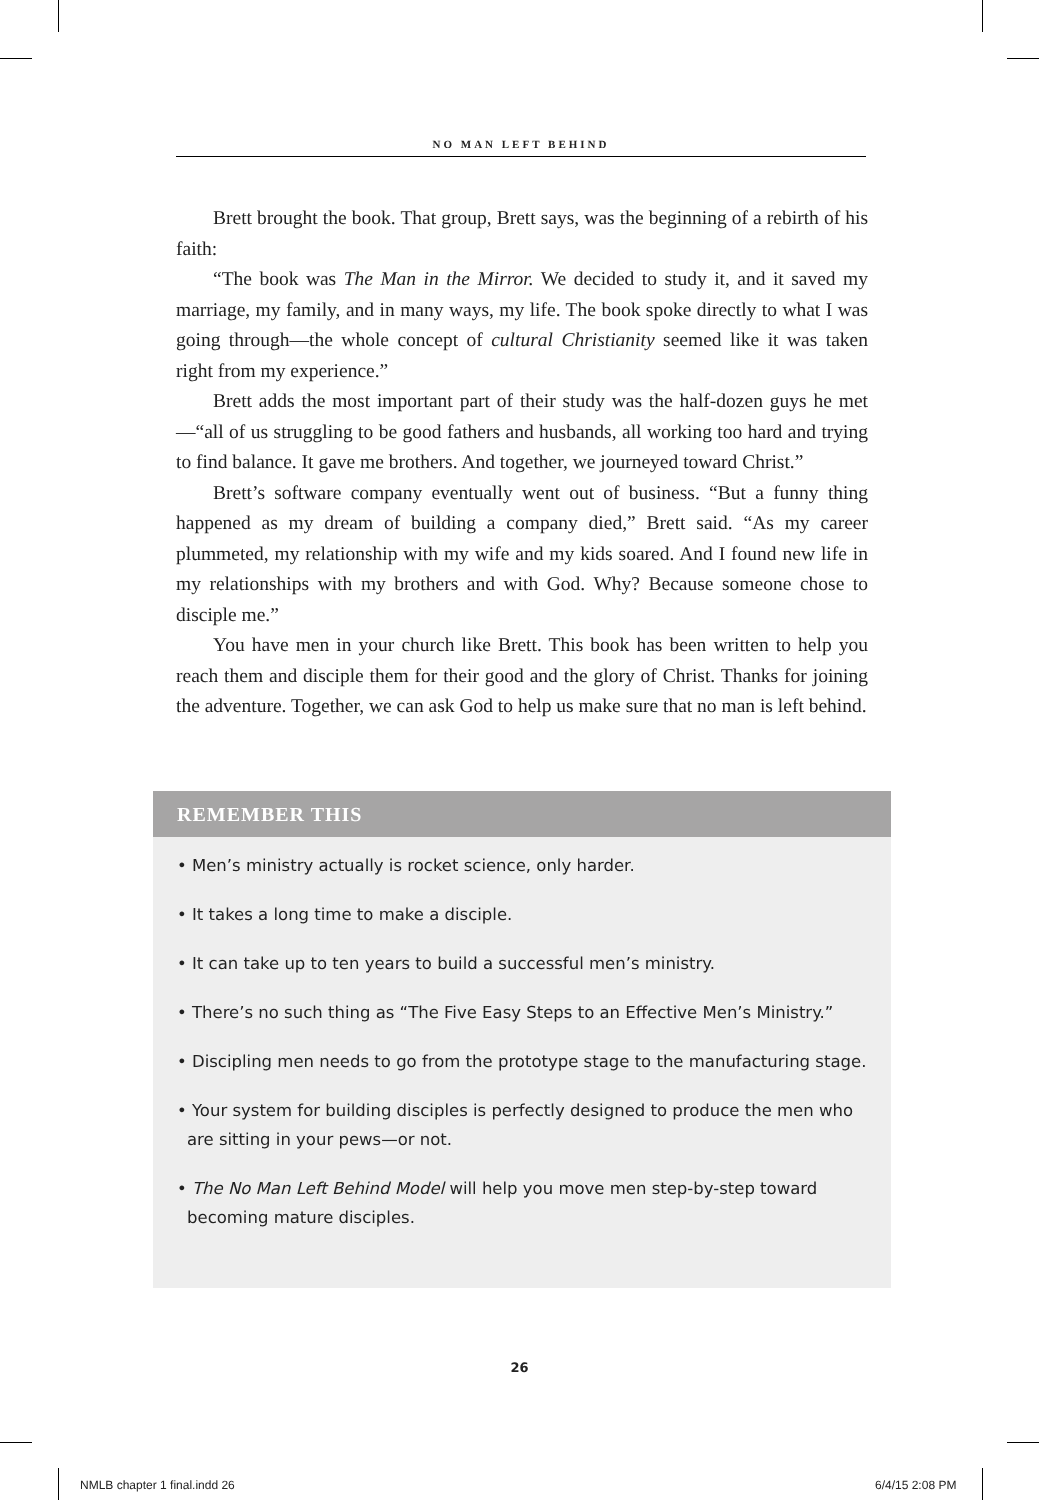NO MAN LEFT BEHIND
Brett brought the book. That group, Brett says, was the beginning of a rebirth of his faith:
“The book was The Man in the Mirror. We decided to study it, and it saved my marriage, my family, and in many ways, my life. The book spoke directly to what I was going through—the whole concept of cultural Christianity seemed like it was taken right from my experience.”
Brett adds the most important part of their study was the half-dozen guys he met—“all of us struggling to be good fathers and husbands, all working too hard and trying to find balance. It gave me brothers. And together, we journeyed toward Christ.”
Brett’s software company eventually went out of business. “But a funny thing happened as my dream of building a company died,” Brett said. “As my career plummeted, my relationship with my wife and my kids soared. And I found new life in my relationships with my brothers and with God. Why? Because someone chose to disciple me.”
You have men in your church like Brett. This book has been written to help you reach them and disciple them for their good and the glory of Christ. Thanks for joining the adventure. Together, we can ask God to help us make sure that no man is left behind.
REMEMBER THIS
• Men’s ministry actually is rocket science, only harder.
• It takes a long time to make a disciple.
• It can take up to ten years to build a successful men’s ministry.
• There’s no such thing as “The Five Easy Steps to an Effective Men’s Ministry.”
• Discipling men needs to go from the prototype stage to the manufacturing stage.
• Your system for building disciples is perfectly designed to produce the men who are sitting in your pews—or not.
• The No Man Left Behind Model will help you move men step-by-step toward becoming mature disciples.
26
NMLB chapter 1 final.indd 26 6/4/15 2:08 PM